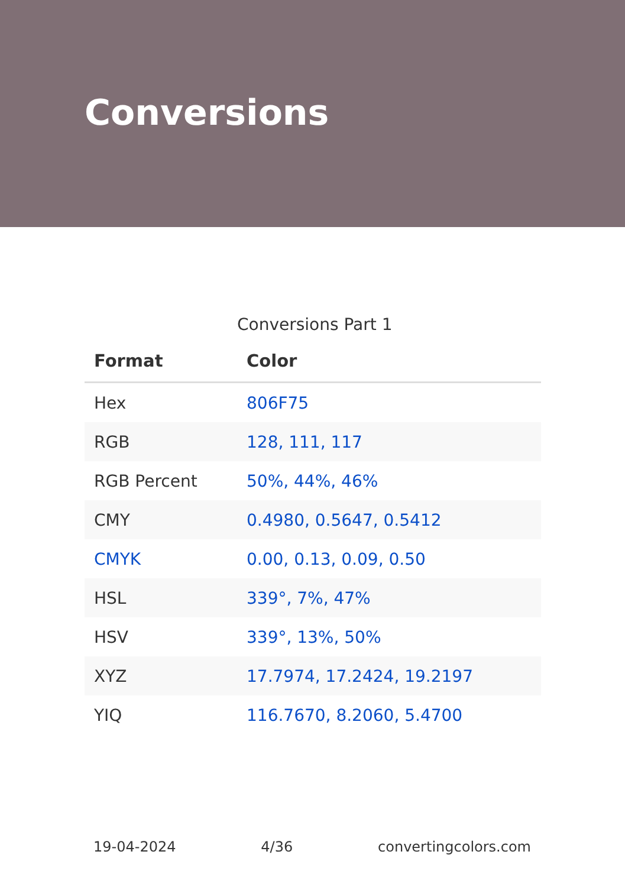Conversions
Conversions Part 1
| Format | Color |
| --- | --- |
| Hex | 806F75 |
| RGB | 128, 111, 117 |
| RGB Percent | 50%, 44%, 46% |
| CMY | 0.4980, 0.5647, 0.5412 |
| CMYK | 0.00, 0.13, 0.09, 0.50 |
| HSL | 339°, 7%, 47% |
| HSV | 339°, 13%, 50% |
| XYZ | 17.7974, 17.2424, 19.2197 |
| YIQ | 116.7670, 8.2060, 5.4700 |
19-04-2024 4/36 convertingcolors.com